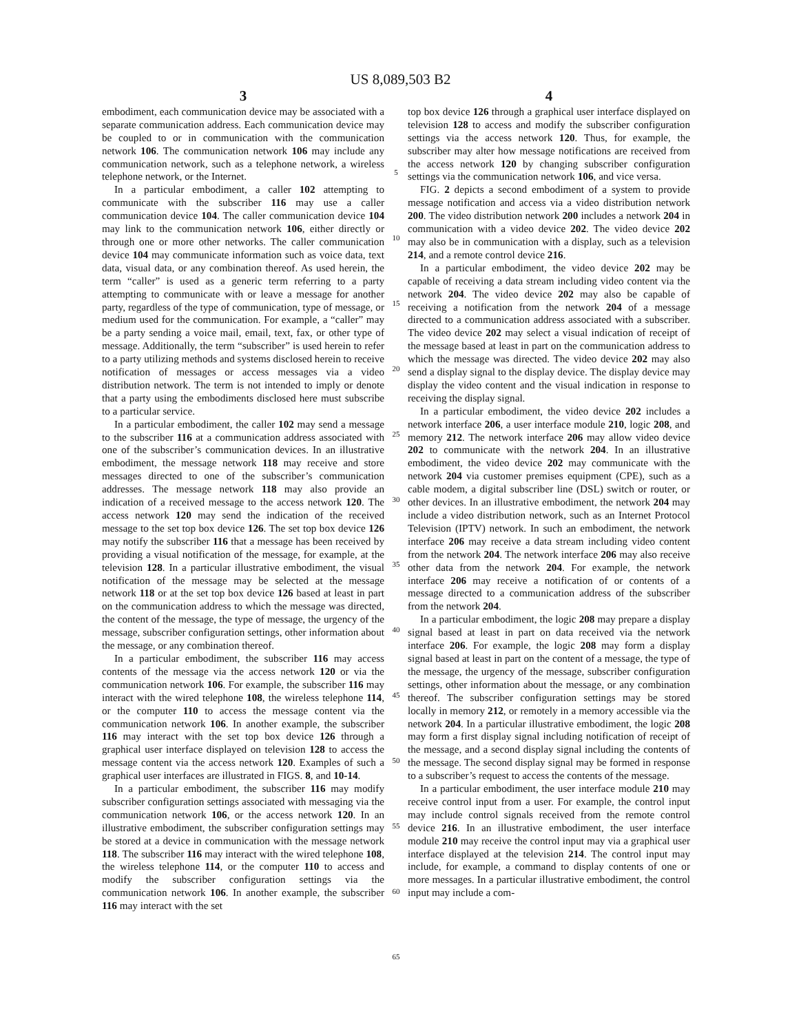US 8,089,503 B2
3
embodiment, each communication device may be associated with a separate communication address. Each communication device may be coupled to or in communication with the communication network 106. The communication network 106 may include any communication network, such as a telephone network, a wireless telephone network, or the Internet.
In a particular embodiment, a caller 102 attempting to communicate with the subscriber 116 may use a caller communication device 104. The caller communication device 104 may link to the communication network 106, either directly or through one or more other networks. The caller communication device 104 may communicate information such as voice data, text data, visual data, or any combination thereof. As used herein, the term “caller” is used as a generic term referring to a party attempting to communicate with or leave a message for another party, regardless of the type of communication, type of message, or medium used for the communication. For example, a “caller” may be a party sending a voice mail, email, text, fax, or other type of message. Additionally, the term “subscriber” is used herein to refer to a party utilizing methods and systems disclosed herein to receive notification of messages or access messages via a video distribution network. The term is not intended to imply or denote that a party using the embodiments disclosed here must subscribe to a particular service.
In a particular embodiment, the caller 102 may send a message to the subscriber 116 at a communication address associated with one of the subscriber’s communication devices. In an illustrative embodiment, the message network 118 may receive and store messages directed to one of the subscriber’s communication addresses. The message network 118 may also provide an indication of a received message to the access network 120. The access network 120 may send the indication of the received message to the set top box device 126. The set top box device 126 may notify the subscriber 116 that a message has been received by providing a visual notification of the message, for example, at the television 128. In a particular illustrative embodiment, the visual notification of the message may be selected at the message network 118 or at the set top box device 126 based at least in part on the communication address to which the message was directed, the content of the message, the type of message, the urgency of the message, subscriber configuration settings, other information about the message, or any combination thereof.
In a particular embodiment, the subscriber 116 may access contents of the message via the access network 120 or via the communication network 106. For example, the subscriber 116 may interact with the wired telephone 108, the wireless telephone 114, or the computer 110 to access the message content via the communication network 106. In another example, the subscriber 116 may interact with the set top box device 126 through a graphical user interface displayed on television 128 to access the message content via the access network 120. Examples of such a graphical user interfaces are illustrated in FIGS. 8, and 10-14.
In a particular embodiment, the subscriber 116 may modify subscriber configuration settings associated with messaging via the communication network 106, or the access network 120. In an illustrative embodiment, the subscriber configuration settings may be stored at a device in communication with the message network 118. The subscriber 116 may interact with the wired telephone 108, the wireless telephone 114, or the computer 110 to access and modify the subscriber configuration settings via the communication network 106. In another example, the subscriber 116 may interact with the set
5
10
15
20
25
30
35
40
45
50
55
60
65
4
top box device 126 through a graphical user interface displayed on television 128 to access and modify the subscriber configuration settings via the access network 120. Thus, for example, the subscriber may alter how message notifications are received from the access network 120 by changing subscriber configuration settings via the communication network 106, and vice versa.
FIG. 2 depicts a second embodiment of a system to provide message notification and access via a video distribution network 200. The video distribution network 200 includes a network 204 in communication with a video device 202. The video device 202 may also be in communication with a display, such as a television 214, and a remote control device 216.
In a particular embodiment, the video device 202 may be capable of receiving a data stream including video content via the network 204. The video device 202 may also be capable of receiving a notification from the network 204 of a message directed to a communication address associated with a subscriber. The video device 202 may select a visual indication of receipt of the message based at least in part on the communication address to which the message was directed. The video device 202 may also send a display signal to the display device. The display device may display the video content and the visual indication in response to receiving the display signal.
In a particular embodiment, the video device 202 includes a network interface 206, a user interface module 210, logic 208, and memory 212. The network interface 206 may allow video device 202 to communicate with the network 204. In an illustrative embodiment, the video device 202 may communicate with the network 204 via customer premises equipment (CPE), such as a cable modem, a digital subscriber line (DSL) switch or router, or other devices. In an illustrative embodiment, the network 204 may include a video distribution network, such as an Internet Protocol Television (IPTV) network. In such an embodiment, the network interface 206 may receive a data stream including video content from the network 204. The network interface 206 may also receive other data from the network 204. For example, the network interface 206 may receive a notification of or contents of a message directed to a communication address of the subscriber from the network 204.
In a particular embodiment, the logic 208 may prepare a display signal based at least in part on data received via the network interface 206. For example, the logic 208 may form a display signal based at least in part on the content of a message, the type of the message, the urgency of the message, subscriber configuration settings, other information about the message, or any combination thereof. The subscriber configuration settings may be stored locally in memory 212, or remotely in a memory accessible via the network 204. In a particular illustrative embodiment, the logic 208 may form a first display signal including notification of receipt of the message, and a second display signal including the contents of the message. The second display signal may be formed in response to a subscriber’s request to access the contents of the message.
In a particular embodiment, the user interface module 210 may receive control input from a user. For example, the control input may include control signals received from the remote control device 216. In an illustrative embodiment, the user interface module 210 may receive the control input may via a graphical user interface displayed at the television 214. The control input may include, for example, a command to display contents of one or more messages. In a particular illustrative embodiment, the control input may include a com-